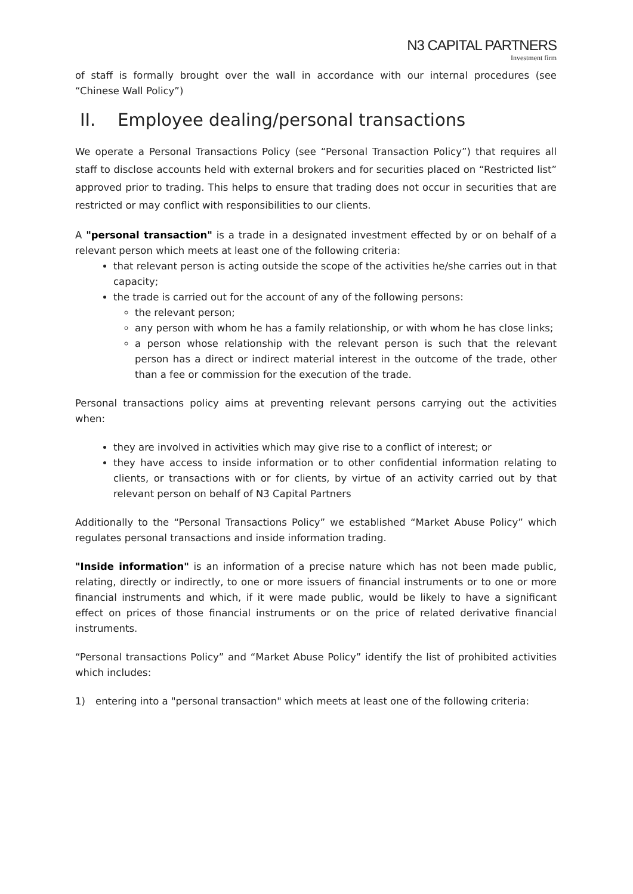N3 CAPITAL PARTNERS
Investment firm
of staff is formally brought over the wall in accordance with our internal procedures (see “Chinese Wall Policy”)
II. Employee dealing/personal transactions
We operate a Personal Transactions Policy (see “Personal Transaction Policy”) that requires all staff to disclose accounts held with external brokers and for securities placed on “Restricted list” approved prior to trading. This helps to ensure that trading does not occur in securities that are restricted or may conflict with responsibilities to our clients.
A "personal transaction" is a trade in a designated investment effected by or on behalf of a relevant person which meets at least one of the following criteria:
that relevant person is acting outside the scope of the activities he/she carries out in that capacity;
the trade is carried out for the account of any of the following persons:
the relevant person;
any person with whom he has a family relationship, or with whom he has close links;
a person whose relationship with the relevant person is such that the relevant person has a direct or indirect material interest in the outcome of the trade, other than a fee or commission for the execution of the trade.
Personal transactions policy aims at preventing relevant persons carrying out the activities when:
they are involved in activities which may give rise to a conflict of interest; or
they have access to inside information or to other confidential information relating to clients, or transactions with or for clients, by virtue of an activity carried out by that relevant person on behalf of N3 Capital Partners
Additionally to the “Personal Transactions Policy” we established “Market Abuse Policy” which regulates personal transactions and inside information trading.
"Inside information" is an information of a precise nature which has not been made public, relating, directly or indirectly, to one or more issuers of financial instruments or to one or more financial instruments and which, if it were made public, would be likely to have a significant effect on prices of those financial instruments or on the price of related derivative financial instruments.
“Personal transactions Policy” and “Market Abuse Policy” identify the list of prohibited activities which includes:
1) entering into a "personal transaction" which meets at least one of the following criteria: